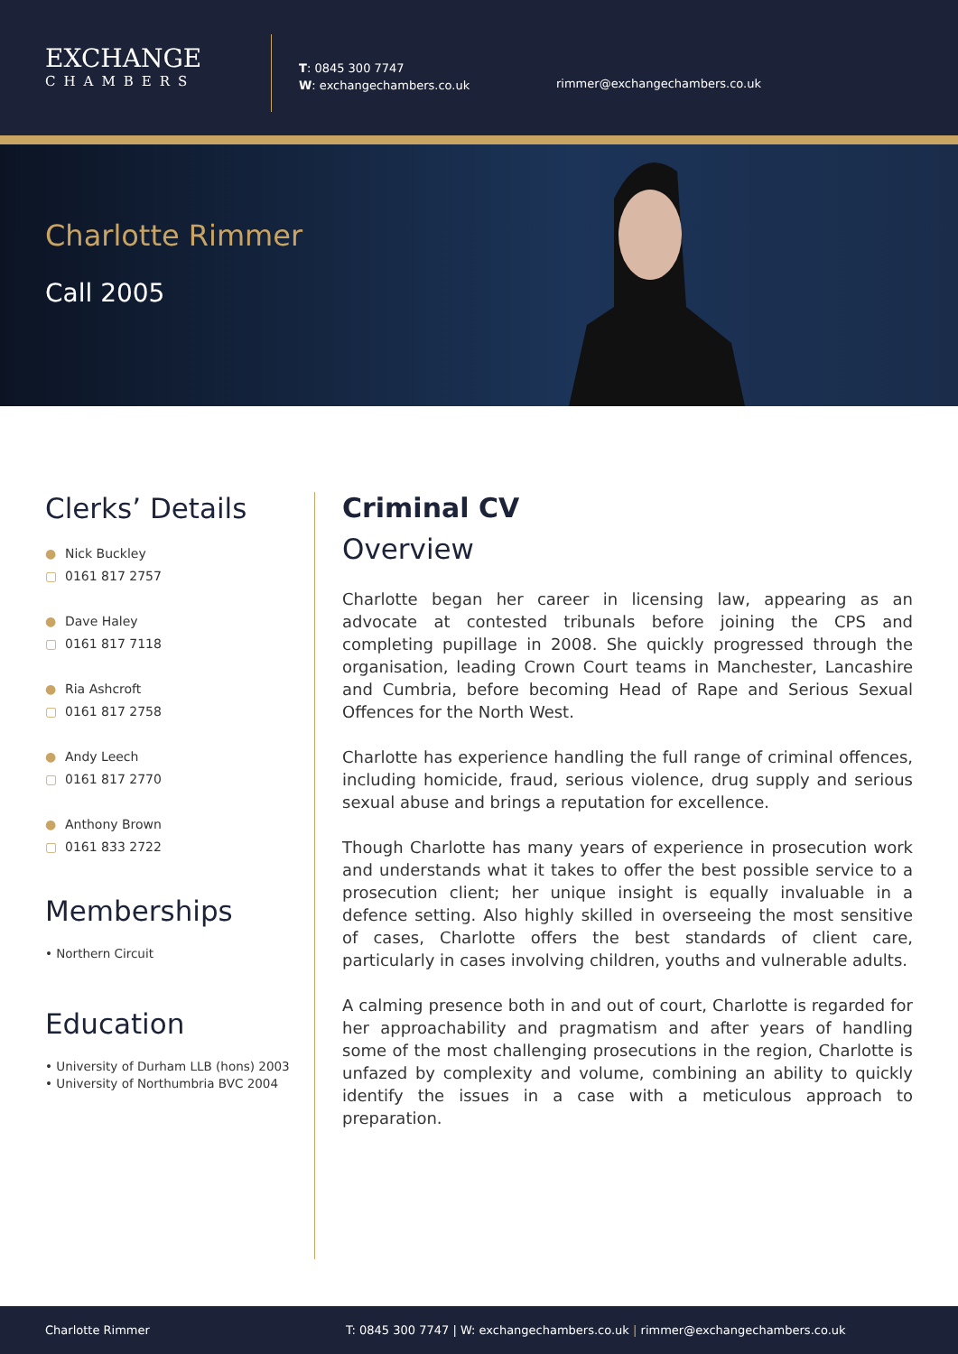EXCHANGE
CHAMBERS
T: 0845 300 7747
W: exchangechambers.co.uk
rimmer@exchangechambers.co.uk
Charlotte Rimmer
Call 2005
Clerks’ Details
● Nick Buckley
▢ 0161 817 2757
● Dave Haley
▢ 0161 817 7118
● Ria Ashcroft
▢ 0161 817 2758
● Andy Leech
▢ 0161 817 2770
● Anthony Brown
▢ 0161 833 2722
Memberships
• Northern Circuit
Education
• University of Durham LLB (hons) 2003
• University of Northumbria BVC 2004
Criminal CV
Overview
Charlotte began her career in licensing law, appearing as an advocate at contested tribunals before joining the CPS and completing pupillage in 2008. She quickly progressed through the organisation, leading Crown Court teams in Manchester, Lancashire and Cumbria, before becoming Head of Rape and Serious Sexual Offences for the North West.
Charlotte has experience handling the full range of criminal offences, including homicide, fraud, serious violence, drug supply and serious sexual abuse and brings a reputation for excellence.
Though Charlotte has many years of experience in prosecution work and understands what it takes to offer the best possible service to a prosecution client; her unique insight is equally invaluable in a defence setting. Also highly skilled in overseeing the most sensitive of cases, Charlotte offers the best standards of client care, particularly in cases involving children, youths and vulnerable adults.
A calming presence both in and out of court, Charlotte is regarded for her approachability and pragmatism and after years of handling some of the most challenging prosecutions in the region, Charlotte is unfazed by complexity and volume, combining an ability to quickly identify the issues in a case with a meticulous approach to preparation.
Charlotte Rimmer T: 0845 300 7747 | W: exchangechambers.co.uk | rimmer@exchangechambers.co.uk